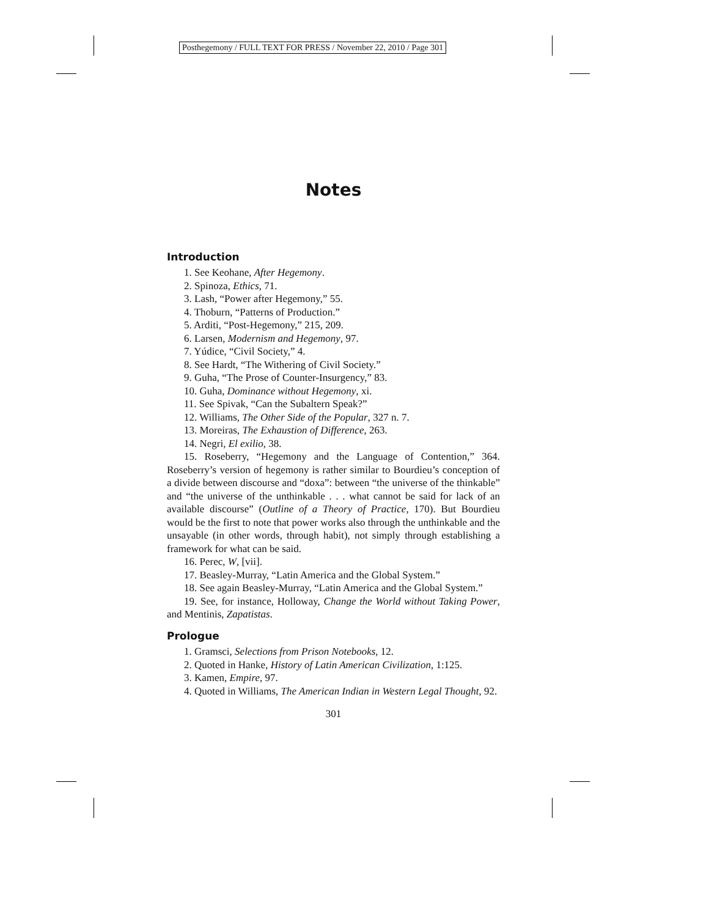Posthegemony / FULL TEXT FOR PRESS / November 22, 2010 / Page 301
Notes
Introduction
1. See Keohane, After Hegemony.
2. Spinoza, Ethics, 71.
3. Lash, “Power after Hegemony,” 55.
4. Thoburn, “Patterns of Production.”
5. Arditi, “Post-Hegemony,” 215, 209.
6. Larsen, Modernism and Hegemony, 97.
7. Yúdice, “Civil Society,” 4.
8. See Hardt, “The Withering of Civil Society.”
9. Guha, “The Prose of Counter-Insurgency,” 83.
10. Guha, Dominance without Hegemony, xi.
11. See Spivak, “Can the Subaltern Speak?”
12. Williams, The Other Side of the Popular, 327 n. 7.
13. Moreiras, The Exhaustion of Difference, 263.
14. Negri, El exilio, 38.
15. Roseberry, “Hegemony and the Language of Contention,” 364. Roseberry’s version of hegemony is rather similar to Bourdieu’s conception of a divide between discourse and “doxa”: between “the universe of the thinkable” and “the universe of the unthinkable . . . what cannot be said for lack of an available discourse” (Outline of a Theory of Practice, 170). But Bourdieu would be the first to note that power works also through the unthinkable and the unsayable (in other words, through habit), not simply through establishing a framework for what can be said.
16. Perec, W, [vii].
17. Beasley-Murray, “Latin America and the Global System.”
18. See again Beasley-Murray, “Latin America and the Global System.”
19. See, for instance, Holloway, Change the World without Taking Power, and Mentinis, Zapatistas.
Prologue
1. Gramsci, Selections from Prison Notebooks, 12.
2. Quoted in Hanke, History of Latin American Civilization, 1:125.
3. Kamen, Empire, 97.
4. Quoted in Williams, The American Indian in Western Legal Thought, 92.
301